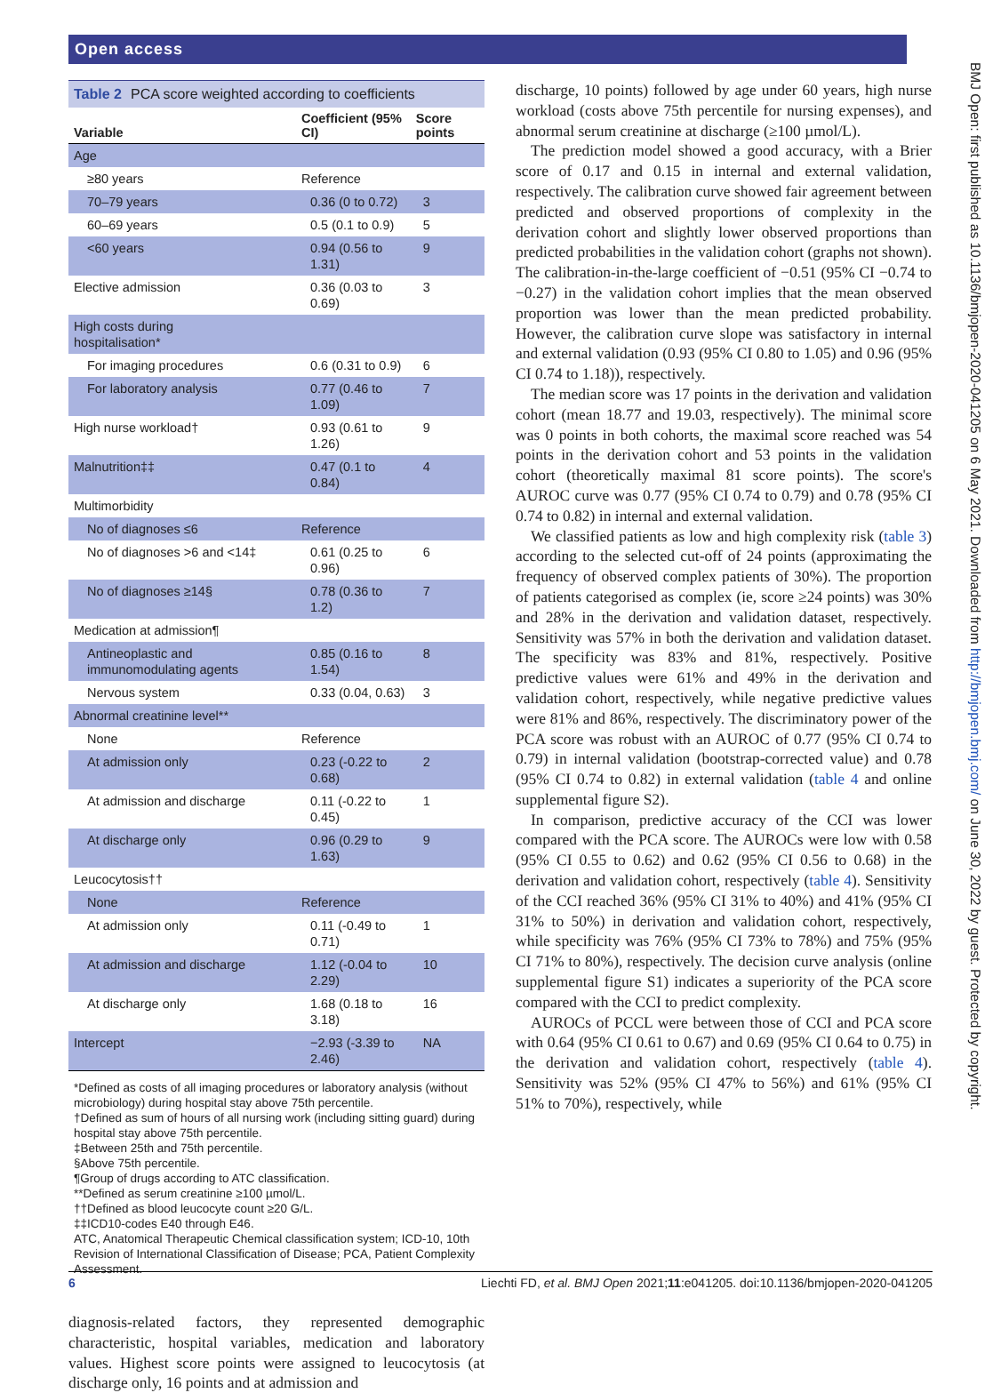Open access
Table 2 PCA score weighted according to coefficients
| Variable | Coefficient (95% CI) | Score points |
| --- | --- | --- |
| Age | | |
| ≥80 years | Reference | |
| 70–79 years | 0.36 (0 to 0.72) | 3 |
| 60–69 years | 0.5 (0.1 to 0.9) | 5 |
| <60 years | 0.94 (0.56 to 1.31) | 9 |
| Elective admission | 0.36 (0.03 to 0.69) | 3 |
| High costs during hospitalisation* | | |
| For imaging procedures | 0.6 (0.31 to 0.9) | 6 |
| For laboratory analysis | 0.77 (0.46 to 1.09) | 7 |
| High nurse workload† | 0.93 (0.61 to 1.26) | 9 |
| Malnutrition‡‡ | 0.47 (0.1 to 0.84) | 4 |
| Multimorbidity | | |
| No of diagnoses ≤6 | Reference | |
| No of diagnoses >6 and <14‡ | 0.61 (0.25 to 0.96) | 6 |
| No of diagnoses ≥14§ | 0.78 (0.36 to 1.2) | 7 |
| Medication at admission¶ | | |
| Antineoplastic and immunomodulating agents | 0.85 (0.16 to 1.54) | 8 |
| Nervous system | 0.33 (0.04, 0.63) | 3 |
| Abnormal creatinine level** | | |
| None | Reference | |
| At admission only | 0.23 (-0.22 to 0.68) | 2 |
| At admission and discharge | 0.11 (-0.22 to 0.45) | 1 |
| At discharge only | 0.96 (0.29 to 1.63) | 9 |
| Leucocytosis†† | | |
| None | Reference | |
| At admission only | 0.11 (-0.49 to 0.71) | 1 |
| At admission and discharge | 1.12 (-0.04 to 2.29) | 10 |
| At discharge only | 1.68 (0.18 to 3.18) | 16 |
| Intercept | −2.93 (-3.39 to 2.46) | NA |
*Defined as costs of all imaging procedures or laboratory analysis (without microbiology) during hospital stay above 75th percentile.
†Defined as sum of hours of all nursing work (including sitting guard) during hospital stay above 75th percentile.
‡Between 25th and 75th percentile.
§Above 75th percentile.
¶Group of drugs according to ATC classification.
**Defined as serum creatinine ≥100 µmol/L.
††Defined as blood leucocyte count ≥20 G/L.
‡‡ICD10-codes E40 through E46.
ATC, Anatomical Therapeutic Chemical classification system; ICD-10, 10th Revision of International Classification of Disease; PCA, Patient Complexity Assessment.
diagnosis-related factors, they represented demographic characteristic, hospital variables, medication and laboratory values. Highest score points were assigned to leucocytosis (at discharge only, 16 points and at admission and
discharge, 10 points) followed by age under 60 years, high nurse workload (costs above 75th percentile for nursing expenses), and abnormal serum creatinine at discharge (≥100 µmol/L).
The prediction model showed a good accuracy, with a Brier score of 0.17 and 0.15 in internal and external validation, respectively. The calibration curve showed fair agreement between predicted and observed proportions of complexity in the derivation cohort and slightly lower observed proportions than predicted probabilities in the validation cohort (graphs not shown). The calibration-in-the-large coefficient of −0.51 (95% CI −0.74 to −0.27) in the validation cohort implies that the mean observed proportion was lower than the mean predicted probability. However, the calibration curve slope was satisfactory in internal and external validation (0.93 (95% CI 0.80 to 1.05) and 0.96 (95% CI 0.74 to 1.18)), respectively.
The median score was 17 points in the derivation and validation cohort (mean 18.77 and 19.03, respectively). The minimal score was 0 points in both cohorts, the maximal score reached was 54 points in the derivation cohort and 53 points in the validation cohort (theoretically maximal 81 score points). The score's AUROC curve was 0.77 (95% CI 0.74 to 0.79) and 0.78 (95% CI 0.74 to 0.82) in internal and external validation.
We classified patients as low and high complexity risk (table 3) according to the selected cut-off of 24 points (approximating the frequency of observed complex patients of 30%). The proportion of patients categorised as complex (ie, score ≥24 points) was 30% and 28% in the derivation and validation dataset, respectively. Sensitivity was 57% in both the derivation and validation dataset. The specificity was 83% and 81%, respectively. Positive predictive values were 61% and 49% in the derivation and validation cohort, respectively, while negative predictive values were 81% and 86%, respectively. The discriminatory power of the PCA score was robust with an AUROC of 0.77 (95% CI 0.74 to 0.79) in internal validation (bootstrap-corrected value) and 0.78 (95% CI 0.74 to 0.82) in external validation (table 4 and online supplemental figure S2).
In comparison, predictive accuracy of the CCI was lower compared with the PCA score. The AUROCs were low with 0.58 (95% CI 0.55 to 0.62) and 0.62 (95% CI 0.56 to 0.68) in the derivation and validation cohort, respectively (table 4). Sensitivity of the CCI reached 36% (95% CI 31% to 40%) and 41% (95% CI 31% to 50%) in derivation and validation cohort, respectively, while specificity was 76% (95% CI 73% to 78%) and 75% (95% CI 71% to 80%), respectively. The decision curve analysis (online supplemental figure S1) indicates a superiority of the PCA score compared with the CCI to predict complexity.
AUROCs of PCCL were between those of CCI and PCA score with 0.64 (95% CI 0.61 to 0.67) and 0.69 (95% CI 0.64 to 0.75) in the derivation and validation cohort, respectively (table 4). Sensitivity was 52% (95% CI 47% to 56%) and 61% (95% CI 51% to 70%), respectively, while
BMJ Open: first published as 10.1136/bmjopen-2020-041205 on 6 May 2021. Downloaded from http://bmjopen.bmj.com/ on June 30, 2022 by guest. Protected by copyright.
6 Liechti FD, et al. BMJ Open 2021;11:e041205. doi:10.1136/bmjopen-2020-041205